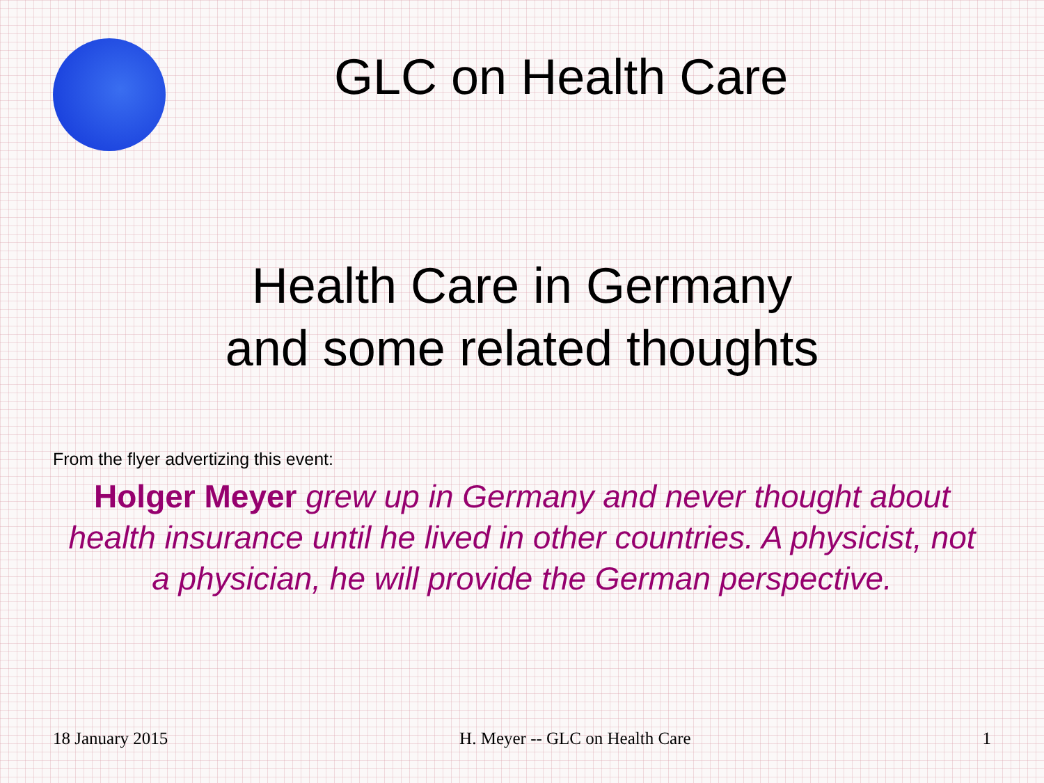GLC on Health Care
Health Care in Germany
and some related thoughts
From the flyer advertizing this event:
Holger Meyer grew up in Germany and never thought about health insurance until he lived in other countries. A physicist, not a physician, he will provide the German perspective.
18 January 2015 H. Meyer -- GLC on Health Care 1